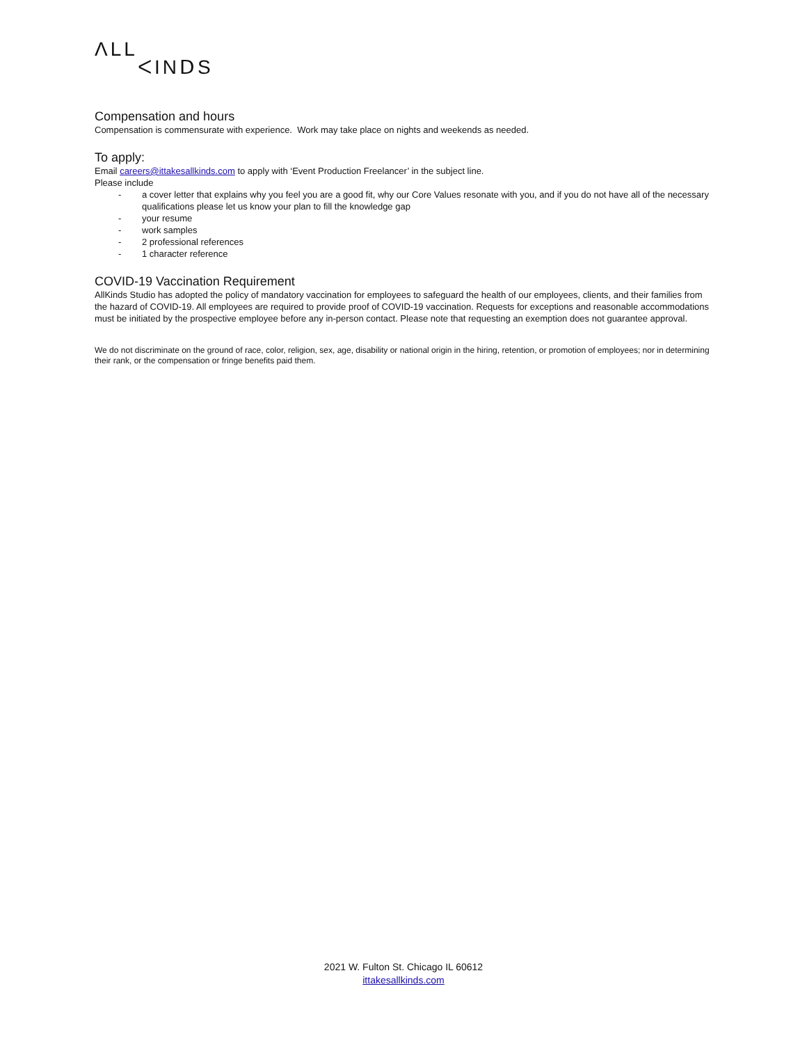ΛLL
ᐸINⅮS
Compensation and hours
Compensation is commensurate with experience. Work may take place on nights and weekends as needed.
To apply:
Email careers@ittakesallkinds.com to apply with ‘Event Production Freelancer’ in the subject line.
Please include
- a cover letter that explains why you feel you are a good fit, why our Core Values resonate with you, and if you do not have all of the necessary qualifications please let us know your plan to fill the knowledge gap
- your resume
- work samples
- 2 professional references
- 1 character reference
COVID-19 Vaccination Requirement
AllKinds Studio has adopted the policy of mandatory vaccination for employees to safeguard the health of our employees, clients, and their families from the hazard of COVID-19. All employees are required to provide proof of COVID-19 vaccination. Requests for exceptions and reasonable accommodations must be initiated by the prospective employee before any in-person contact. Please note that requesting an exemption does not guarantee approval.
We do not discriminate on the ground of race, color, religion, sex, age, disability or national origin in the hiring, retention, or promotion of employees; nor in determining their rank, or the compensation or fringe benefits paid them.
2021 W. Fulton St. Chicago IL 60612
ittakesallkinds.com